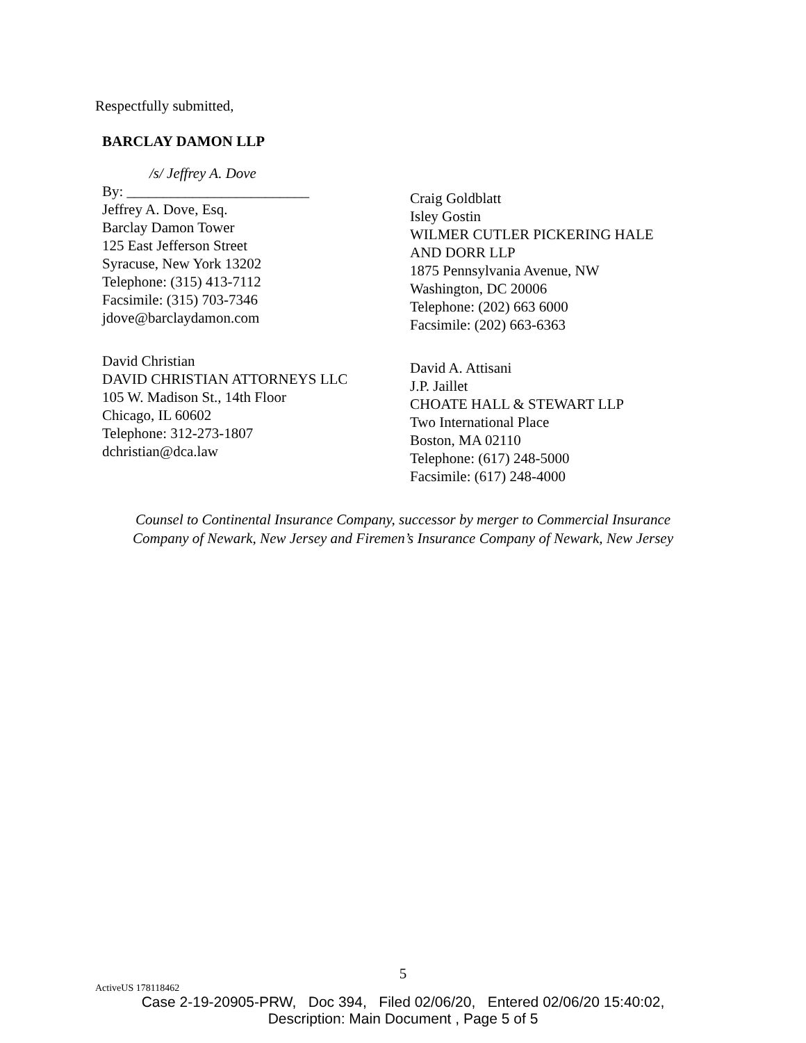Respectfully submitted,
BARCLAY DAMON LLP
/s/ Jeffrey A. Dove
By: _________________________
Jeffrey A. Dove, Esq.
Barclay Damon Tower
125 East Jefferson Street
Syracuse, New York 13202
Telephone: (315) 413-7112
Facsimile: (315) 703-7346
jdove@barclaydamon.com
David Christian
DAVID CHRISTIAN ATTORNEYS LLC
105 W. Madison St., 14th Floor
Chicago, IL 60602
Telephone: 312-273-1807
dchristian@dca.law
Craig Goldblatt
Isley Gostin
WILMER CUTLER PICKERING HALE
AND DORR LLP
1875 Pennsylvania Avenue, NW
Washington, DC 20006
Telephone: (202) 663 6000
Facsimile: (202) 663-6363
David A. Attisani
J.P. Jaillet
CHOATE HALL & STEWART LLP
Two International Place
Boston, MA 02110
Telephone: (617) 248-5000
Facsimile: (617) 248-4000
Counsel to Continental Insurance Company, successor by merger to Commercial Insurance
Company of Newark, New Jersey and Firemen’s Insurance Company of Newark, New Jersey
5
ActiveUS 178118462
Case 2-19-20905-PRW, Doc 394, Filed 02/06/20, Entered 02/06/20 15:40:02,
Description: Main Document , Page 5 of 5